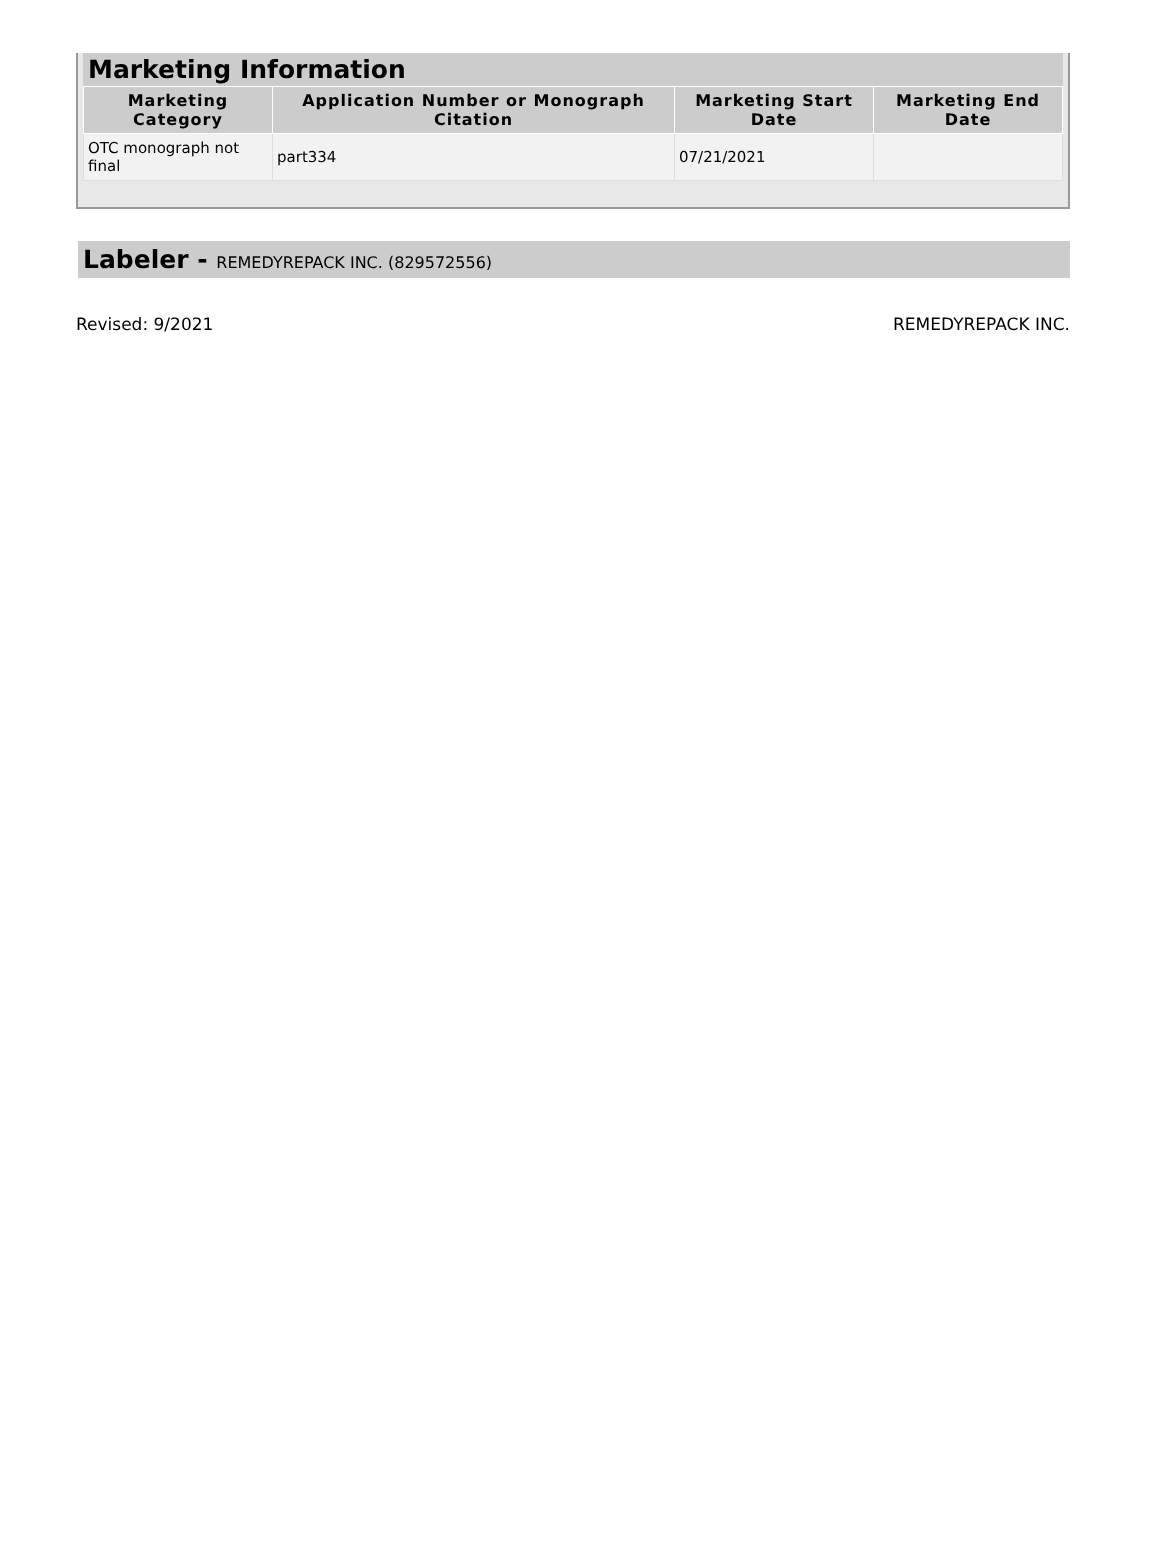Marketing Information
| Marketing Category | Application Number or Monograph Citation | Marketing Start Date | Marketing End Date |
| --- | --- | --- | --- |
| OTC monograph not final | part334 | 07/21/2021 | |
Labeler - REMEDYREPACK INC. (829572556)
Revised: 9/2021 REMEDYREPACK INC.